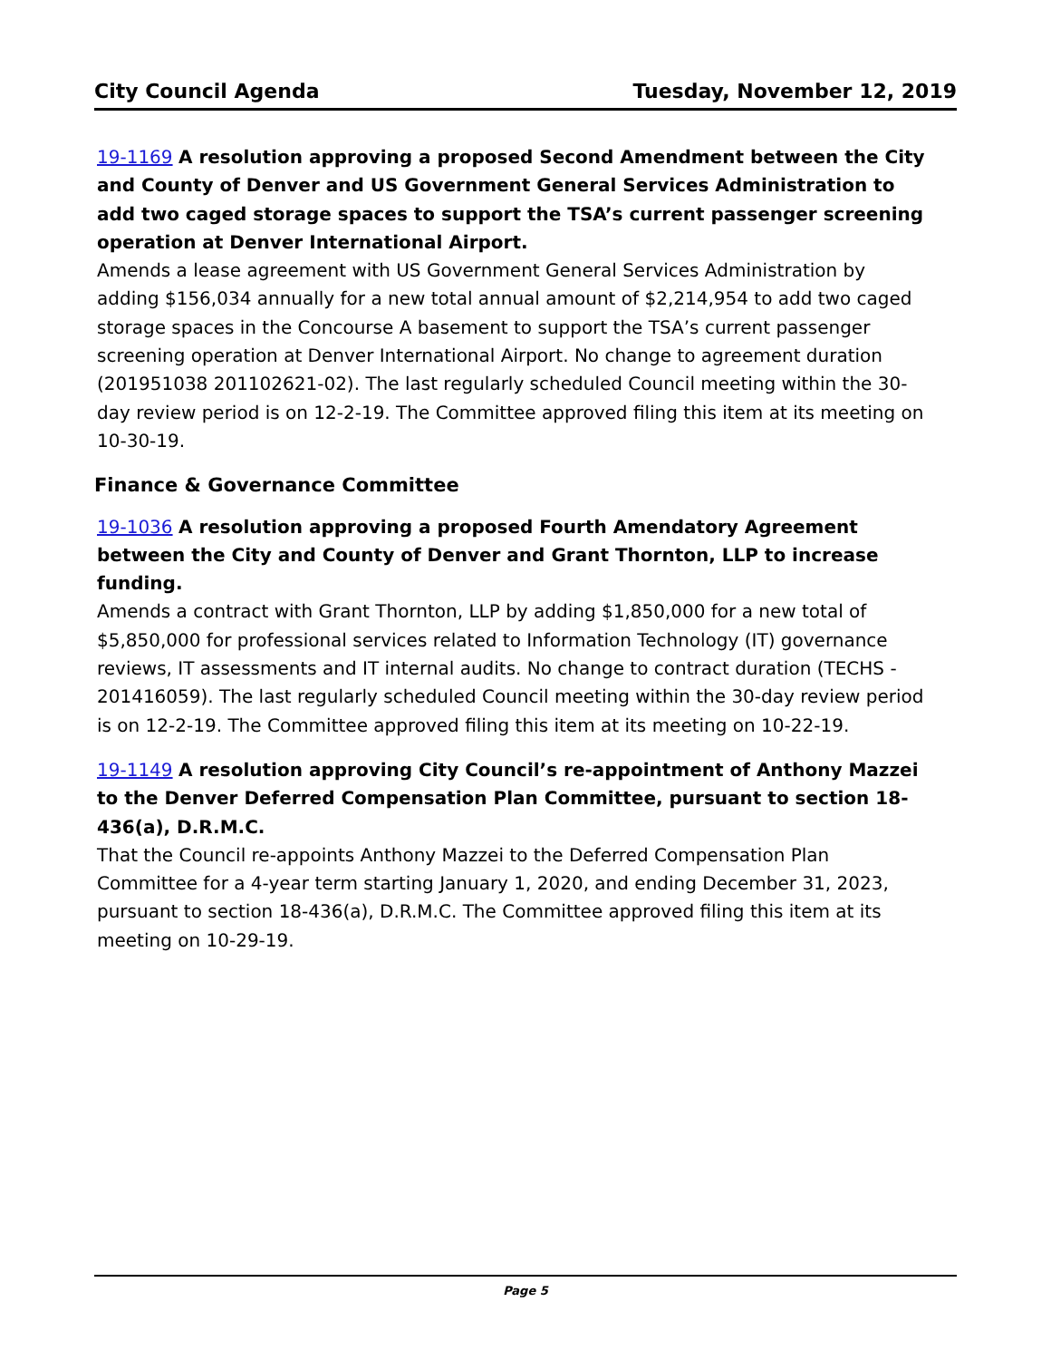City Council Agenda Tuesday, November 12, 2019
19-1169 A resolution approving a proposed Second Amendment between the City and County of Denver and US Government General Services Administration to add two caged storage spaces to support the TSA’s current passenger screening operation at Denver International Airport.
Amends a lease agreement with US Government General Services Administration by adding $156,034 annually for a new total annual amount of $2,214,954 to add two caged storage spaces in the Concourse A basement to support the TSA’s current passenger screening operation at Denver International Airport. No change to agreement duration (201951038 201102621-02). The last regularly scheduled Council meeting within the 30-day review period is on 12-2-19. The Committee approved filing this item at its meeting on 10-30-19.
Finance & Governance Committee
19-1036 A resolution approving a proposed Fourth Amendatory Agreement between the City and County of Denver and Grant Thornton, LLP to increase funding.
Amends a contract with Grant Thornton, LLP by adding $1,850,000 for a new total of $5,850,000 for professional services related to Information Technology (IT) governance reviews, IT assessments and IT internal audits. No change to contract duration (TECHS - 201416059). The last regularly scheduled Council meeting within the 30-day review period is on 12-2-19. The Committee approved filing this item at its meeting on 10-22-19.
19-1149 A resolution approving City Council’s re-appointment of Anthony Mazzei to the Denver Deferred Compensation Plan Committee, pursuant to section 18-436(a), D.R.M.C.
That the Council re-appoints Anthony Mazzei to the Deferred Compensation Plan Committee for a 4-year term starting January 1, 2020, and ending December 31, 2023, pursuant to section 18-436(a), D.R.M.C. The Committee approved filing this item at its meeting on 10-29-19.
Page 5